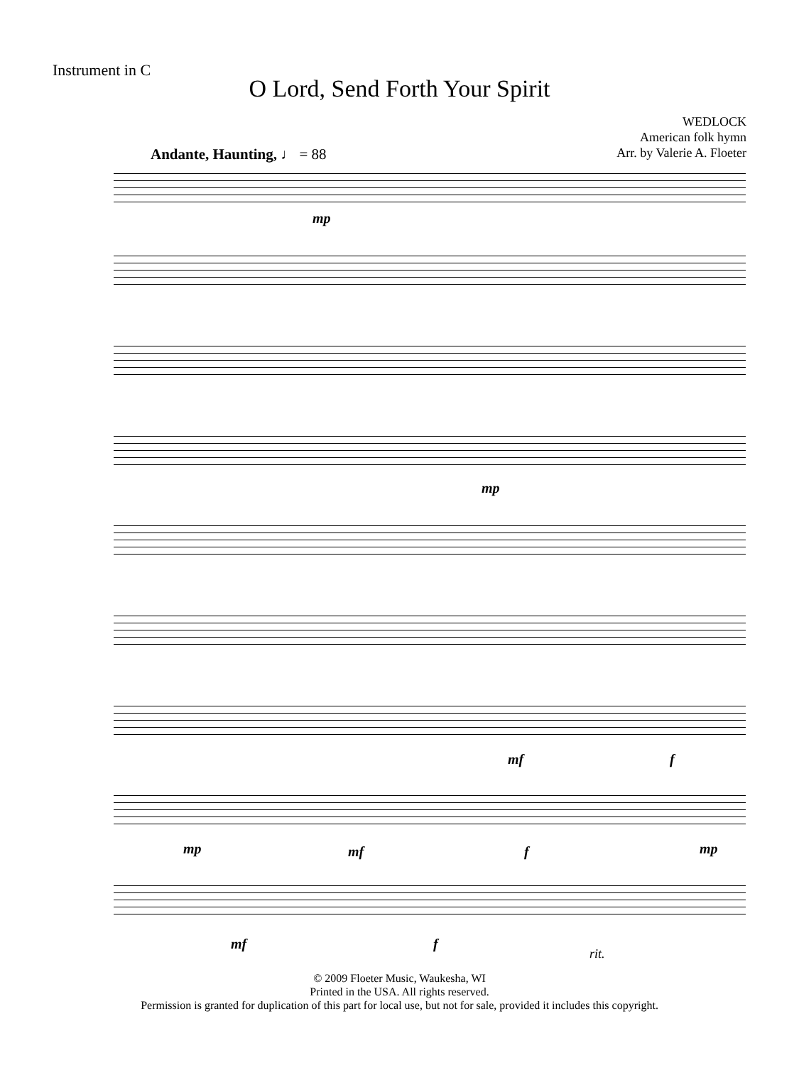Instrument in C
O Lord, Send Forth Your Spirit
WEDLOCK
American folk hymn
Arr. by Valerie A. Floeter
Andante, Haunting, ♩ = 88
mp
mp
mf f
mp mf f mp
mf f
rit.
© 2009 Floeter Music, Waukesha, WI
Printed in the USA. All rights reserved.
Permission is granted for duplication of this part for local use, but not for sale, provided it includes this copyright.